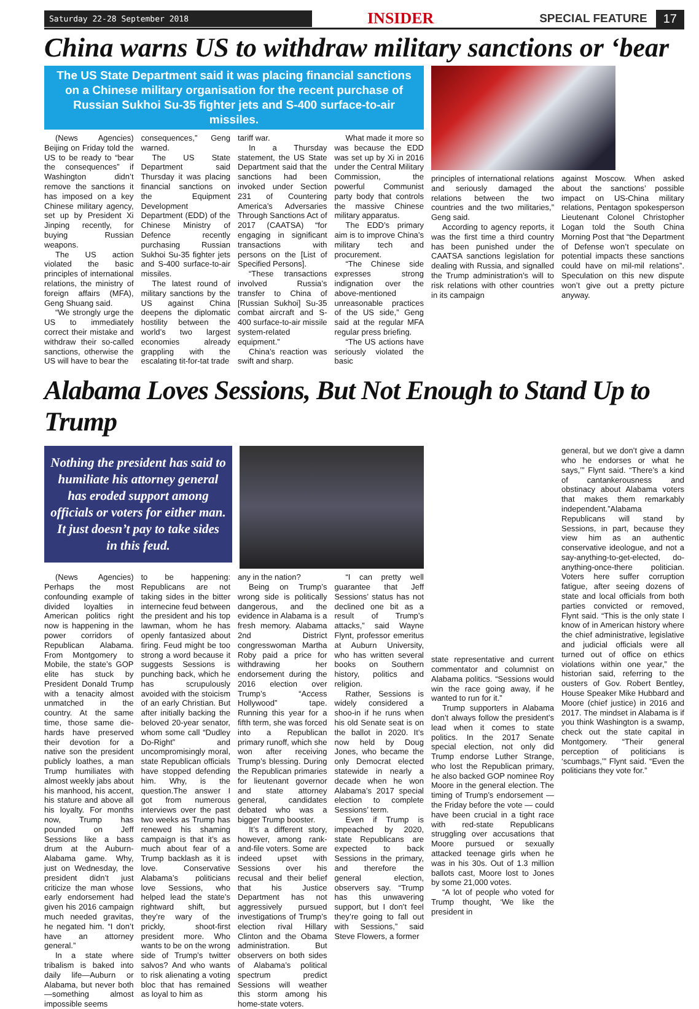Saturday 22-28 September 2018
INSIDER
SPECIAL FEATURE
17
China warns US to withdraw military sanctions or ‘bear
The US State Department said it was placing financial sanctions on a Chinese military organisation for the recent purchase of Russian Sukhoi Su-35 fighter jets and S-400 surface-to-air missiles.
(News Agencies) Beijing on Friday told the US to be ready to “bear the consequences” if Washington didn’t remove the sanctions it has imposed on a key Chinese military agency, set up by President Xi Jinping recently, for buying Russian weapons.
The US action violated the basic principles of international relations, the ministry of foreign affairs (MFA), Geng Shuang said.
“We strongly urge the US to immediately correct their mistake and withdraw their so-called sanctions, otherwise the US will have to bear the
consequences,” Geng warned.
The US State Department said Thursday it was placing financial sanctions on the Equipment Development Department (EDD) of the Chinese Ministry of Defence recently purchasing Russian Sukhoi Su-35 fighter jets and S-400 surface-to-air missiles.
The latest round of military sanctions by the US against China deepens the diplomatic hostility between the world’s two largest economies already grappling with the escalating tit-for-tat trade
tariff war.
In a Thursday statement, the US State Department said that the sanctions had been invoked under Section 231 of Countering America’s Adversaries Through Sanctions Act of 2017 (CAATSA) “for engaging in significant transactions with persons on the [List of Specified Persons].
“These transactions involved Russia’s transfer to China of [Russian Sukhoi] Su-35 combat aircraft and S-400 surface-to-air missile system-related equipment.”
China’s reaction was swift and sharp.
What made it more so was because the EDD was set up by Xi in 2016 under the Central Military Commission, the powerful Communist party body that controls the massive Chinese military apparatus.
The EDD’s primary aim is to improve China’s military tech and procurement.
“The Chinese side expresses strong indignation over the above-mentioned unreasonable practices of the US side,” Geng said at the regular MFA regular press briefing.
“The US actions have seriously violated the basic
principles of international relations and seriously damaged the relations between the two countries and the two militaries,” Geng said.
According to agency reports, it was the first time a third country has been punished under the CAATSA sanctions legislation for dealing with Russia, and signalled the Trump administration’s will to risk relations with other countries in its campaign
against Moscow. When asked about the sanctions’ possible impact on US-China military relations, Pentagon spokesperson Lieutenant Colonel Christopher Logan told the South China Morning Post that “the Department of Defense won’t speculate on potential impacts these sanctions could have on mil-mil relations”. Speculation on this new dispute won’t give out a pretty picture anyway.
Alabama Loves Sessions, But Not Enough to Stand Up to Trump
Nothing the president has said to humiliate his attorney general has eroded support among officials or voters for either man. It just doesn’t pay to take sides in this feud.
(News Agencies) Perhaps the most confounding example of divided loyalties in American politics right now is happening in the power corridors of Republican Alabama. From Montgomery to Mobile, the state’s GOP elite has stuck by President Donald Trump with a tenacity almost unmatched in the country. At the same time, those same die-hards have preserved their devotion for a native son the president publicly loathes, a man Trump humiliates with almost weekly jabs about his manhood, his accent, his stature and above all his loyalty. For months now, Trump has pounded on Jeff Sessions like a bass drum at the Auburn-Alabama game. Why, just on Wednesday, the president didn’t just criticize the man whose early endorsement had given his 2016 campaign much needed gravitas, he negated him. “I don’t have an attorney general.”
In a state where tribalism is baked into daily life—Auburn or Alabama, but never both—something almost impossible seems
to be happening: Republicans are not taking sides in the bitter internecine feud between the president and his top lawman, whom he has openly fantasized about firing. Feud might be too strong a word because it suggests Sessions is punching back, which he has scrupulously avoided with the stoicism of an early Christian. But after initially backing the beloved 20-year senator, whom some call “Dudley Do-Right” and uncompromisingly moral, state Republican officials have stopped defending him. Why, is the question.The answer I got from numerous interviews over the past two weeks as Trump has renewed his shaming campaign is that it’s as much about fear of a Trump backlash as it is love. Conservative Alabama’s politicians love Sessions, who helped lead the state’s rightward shift, but they’re wary of the prickly, shoot-first president more. Who wants to be on the wrong side of Trump’s twitter salvos? And who wants to risk alienating a voting bloc that has remained as loyal to him as
any in the nation?
Being on Trump’s wrong side is politically dangerous, and the evidence in Alabama is a fresh memory. Alabama 2nd District congresswoman Martha Roby paid a price for withdrawing her endorsement during the 2016 election over Trump’s “Access Hollywood” tape. Running this year for a fifth term, she was forced into a Republican primary runoff, which she won after receiving Trump’s blessing. During the Republican primaries for lieutenant governor and state attorney general, candidates debated who was a bigger Trump booster.
It’s a different story, however, among rank-and-file voters. Some are indeed upset with Sessions over his recusal and their belief that his Justice Department has not aggressively pursued investigations of Trump’s election rival Hillary Clinton and the Obama administration. But observers on both sides of Alabama’s political spectrum predict Sessions will weather this storm among his home-state voters.
“I can pretty well guarantee that Jeff Sessions’ status has not declined one bit as a result of Trump’s attacks,” said Wayne Flynt, professor emeritus at Auburn University, who has written several books on Southern history, politics and religion.
Rather, Sessions is widely considered a shoo-in if he runs when his old Senate seat is on the ballot in 2020. It’s now held by Doug Jones, who became the only Democrat elected statewide in nearly a decade when he won Alabama’s 2017 special election to complete Sessions’ term.
Even if Trump is impeached by 2020, state Republicans are expected to back Sessions in the primary, and therefore the general election, observers say. “Trump has this unwavering support, but I don’t feel they’re going to fall out with Sessions,” said Steve Flowers, a former
state representative and current commentator and columnist on Alabama politics. “Sessions would win the race going away, if he wanted to run for it.”
Trump supporters in Alabama don’t always follow the president’s lead when it comes to state politics. In the 2017 Senate special election, not only did Trump endorse Luther Strange, who lost the Republican primary, he also backed GOP nominee Roy Moore in the general election. The timing of Trump’s endorsement — the Friday before the vote — could have been crucial in a tight race with red-state Republicans struggling over accusations that Moore pursued or sexually attacked teenage girls when he was in his 30s. Out of 1.3 million ballots cast, Moore lost to Jones by some 21,000 votes.
“A lot of people who voted for Trump thought, ‘We like the president in
general, but we don’t give a damn who he endorses or what he says,’” Flynt said. “There’s a kind of cantankerousness and obstinacy about Alabama voters that makes them remarkably independent.”Alabama Republicans will stand by Sessions, in part, because they view him as an authentic conservative ideologue, and not a say-anything-to-get-elected, do-anything-once-there politician. Voters here suffer corruption fatigue, after seeing dozens of state and local officials from both parties convicted or removed, Flynt said. “This is the only state I know of in American history where the chief administrative, legislative and judicial officials were all turned out of office on ethics violations within one year,” the historian said, referring to the ousters of Gov. Robert Bentley, House Speaker Mike Hubbard and Moore (chief justice) in 2016 and 2017. The mindset in Alabama is if you think Washington is a swamp, check out the state capital in Montgomery. “Their general perception of politicians is ‘scumbags,’” Flynt said. “Even the politicians they vote for.”